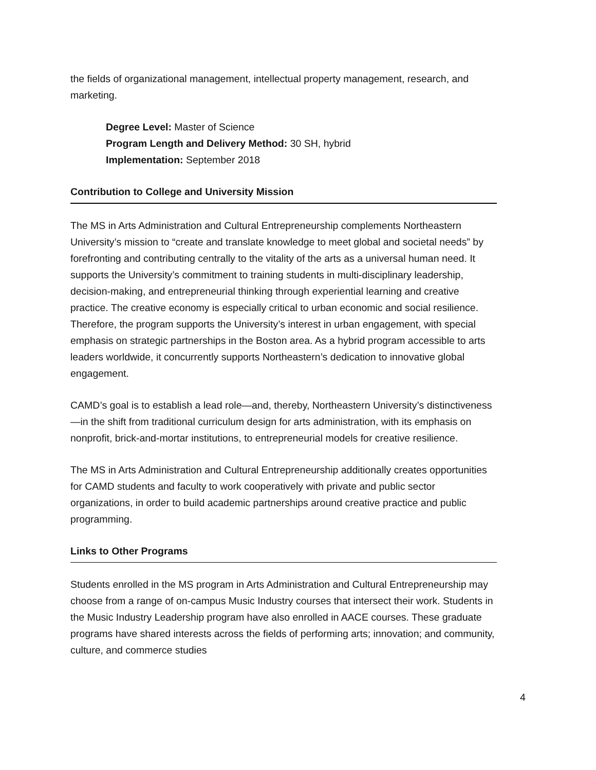the fields of organizational management, intellectual property management, research, and marketing.
Degree Level: Master of Science
Program Length and Delivery Method: 30 SH, hybrid
Implementation: September 2018
Contribution to College and University Mission
The MS in Arts Administration and Cultural Entrepreneurship complements Northeastern University’s mission to “create and translate knowledge to meet global and societal needs” by forefronting and contributing centrally to the vitality of the arts as a universal human need. It supports the University’s commitment to training students in multi-disciplinary leadership, decision-making, and entrepreneurial thinking through experiential learning and creative practice. The creative economy is especially critical to urban economic and social resilience. Therefore, the program supports the University’s interest in urban engagement, with special emphasis on strategic partnerships in the Boston area. As a hybrid program accessible to arts leaders worldwide, it concurrently supports Northeastern’s dedication to innovative global engagement.
CAMD’s goal is to establish a lead role—and, thereby, Northeastern University’s distinctiveness—in the shift from traditional curriculum design for arts administration, with its emphasis on nonprofit, brick-and-mortar institutions, to entrepreneurial models for creative resilience.
The MS in Arts Administration and Cultural Entrepreneurship additionally creates opportunities for CAMD students and faculty to work cooperatively with private and public sector organizations, in order to build academic partnerships around creative practice and public programming.
Links to Other Programs
Students enrolled in the MS program in Arts Administration and Cultural Entrepreneurship may choose from a range of on-campus Music Industry courses that intersect their work. Students in the Music Industry Leadership program have also enrolled in AACE courses. These graduate programs have shared interests across the fields of performing arts; innovation; and community, culture, and commerce studies
4